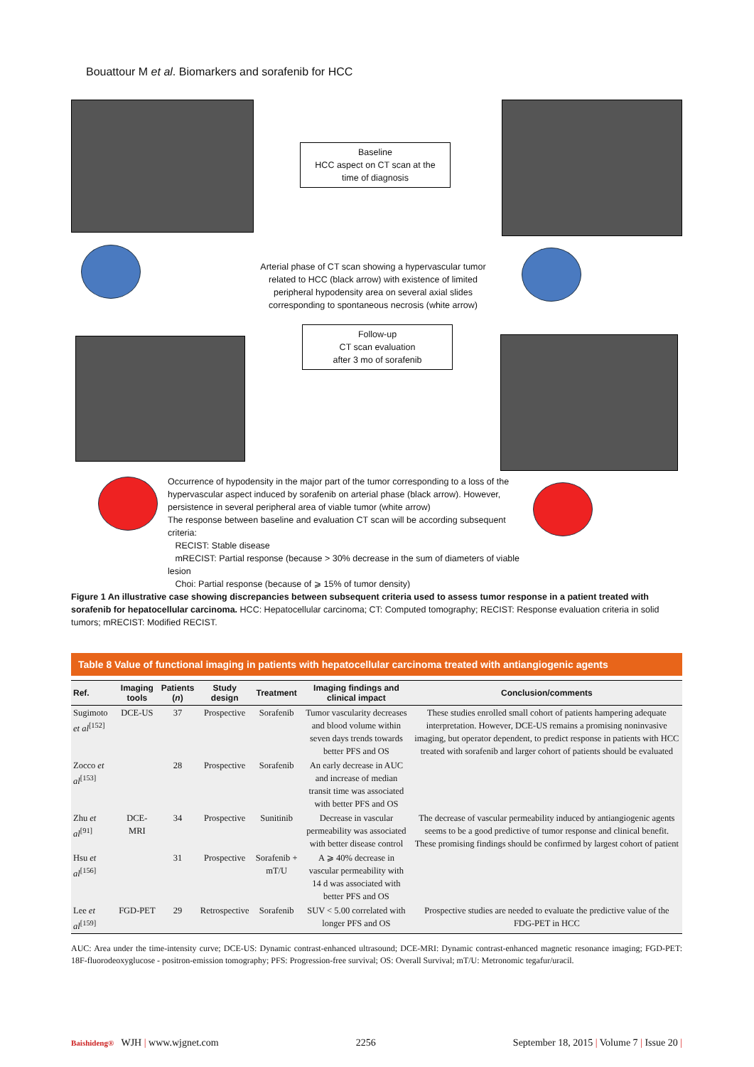Bouattour M et al. Biomarkers and sorafenib for HCC
Baseline
HCC aspect on CT scan at the
time of diagnosis
Arterial phase of CT scan showing a hypervascular tumor related to HCC (black arrow) with existence of limited peripheral hypodensity area on several axial slides corresponding to spontaneous necrosis (white arrow)
Follow-up
CT scan evaluation
after 3 mo of sorafenib
Occurrence of hypodensity in the major part of the tumor corresponding to a loss of the hypervascular aspect induced by sorafenib on arterial phase (black arrow). However, persistence in several peripheral area of viable tumor (white arrow)
The response between baseline and evaluation CT scan will be according subsequent criteria:
RECIST: Stable disease
mRECIST: Partial response (because > 30% decrease in the sum of diameters of viable lesion
Choi: Partial response (because of ⩾ 15% of tumor density)
Figure 1 An illustrative case showing discrepancies between subsequent criteria used to assess tumor response in a patient treated with sorafenib for hepatocellular carcinoma. HCC: Hepatocellular carcinoma; CT: Computed tomography; RECIST: Response evaluation criteria in solid tumors; mRECIST: Modified RECIST.
Table 8 Value of functional imaging in patients with hepatocellular carcinoma treated with antiangiogenic agents
| Ref. | Imaging tools | Patients ( n ) | Study design | Treatment | Imaging findings and clinical impact | Conclusion/comments |
| --- | --- | --- | --- | --- | --- | --- |
| Sugimoto et al<sup>[152]</sup> | DCE-US | 37 | Prospective | Sorafenib | Tumor vascularity decreases and blood volume within seven days trends towards better PFS and OS | These studies enrolled small cohort of patients hampering adequate interpretation. However, DCE-US remains a promising noninvasive imaging, but operator dependent, to predict response in patients with HCC treated with sorafenib and larger cohort of patients should be evaluated |
| Zocco et al<sup>[153]</sup> | | 28 | Prospective | Sorafenib | An early decrease in AUC and increase of median transit time was associated with better PFS and OS | |
| Zhu et al<sup>[91]</sup> | DCE-MRI | 34 | Prospective | Sunitinib | Decrease in vascular permeability was associated with better disease control | The decrease of vascular permeability induced by antiangiogenic agents seems to be a good predictive of tumor response and clinical benefit. These promising findings should be confirmed by largest cohort of patient |
| Hsu et al<sup>[156]</sup> | | 31 | Prospective | Sorafenib + mT/U | A ⩾ 40% decrease in vascular permeability with 14 d was associated with better PFS and OS | |
| Lee et al<sup>[159]</sup> | FGD-PET | 29 | Retrospective | Sorafenib | SUV < 5.00 correlated with longer PFS and OS | Prospective studies are needed to evaluate the predictive value of the FDG-PET in HCC |
AUC: Area under the time-intensity curve; DCE-US: Dynamic contrast-enhanced ultrasound; DCE-MRI: Dynamic contrast-enhanced magnetic resonance imaging; FGD-PET: 18F-fluorodeoxyglucose - positron-emission tomography; PFS: Progression-free survival; OS: Overall Survival; mT/U: Metronomic tegafur/uracil.
Baishideng® WJH | www.wjgnet.com 2256 September 18, 2015 | Volume 7 | Issue 20 |